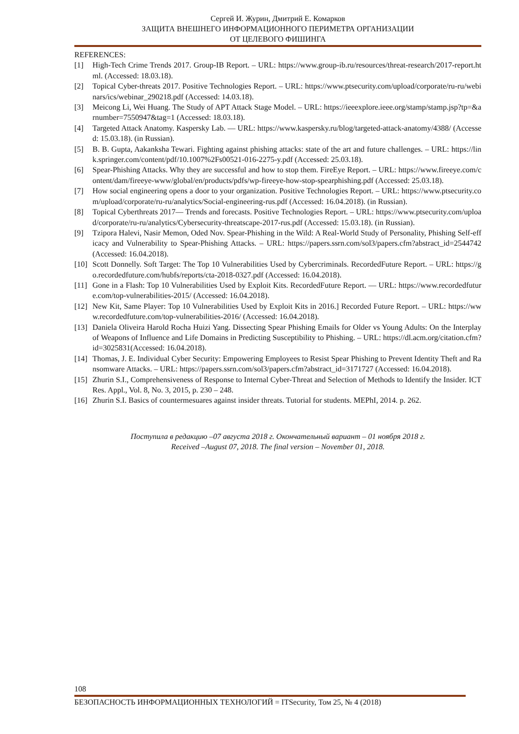Сергей И. Журин, Дмитрий Е. Комарков
ЗАЩИТА ВНЕШНЕГО ИНФОРМАЦИОННОГО ПЕРИМЕТРА ОРГАНИЗАЦИИ
ОТ ЦЕЛЕВОГО ФИШИНГА
REFERENCES:
[1] High-Tech Crime Trends 2017. Group-IB Report. – URL: https://www.group-ib.ru/resources/threat-research/2017-report.html. (Accessed: 18.03.18).
[2] Topical Cyber-threats 2017. Positive Technologies Report. – URL: https://www.ptsecurity.com/upload/corporate/ru-ru/webinars/ics/webinar_290218.pdf (Accessed: 14.03.18).
[3] Meicong Li, Wei Huang. The Study of APT Attack Stage Model. – URL: https://ieeexplore.ieee.org/stamp/stamp.jsp?tp=&arnumber=7550947&tag=1 (Accessed: 18.03.18).
[4] Targeted Attack Anatomy. Kaspersky Lab. — URL: https://www.kaspersky.ru/blog/targeted-attack-anatomy/4388/ (Accessed: 15.03.18). (in Russian).
[5] B. B. Gupta, Aakanksha Tewari. Fighting against phishing attacks: state of the art and future challenges. – URL: https://link.springer.com/content/pdf/10.1007%2Fs00521-016-2275-y.pdf (Accessed: 25.03.18).
[6] Spear-Phishing Attacks. Why they are successful and how to stop them. FireEye Report. – URL: https://www.fireeye.com/content/dam/fireeye-www/global/en/products/pdfs/wp-fireeye-how-stop-spearphishing.pdf (Accessed: 25.03.18).
[7] How social engineering opens a door to your organization. Positive Technologies Report. – URL: https://www.ptsecurity.com/upload/corporate/ru-ru/analytics/Social-engineering-rus.pdf (Accessed: 16.04.2018). (in Russian).
[8] Topical Cyberthreats 2017— Trends and forecasts. Positive Technologies Report. – URL: https://www.ptsecurity.com/upload/corporate/ru-ru/analytics/Cybersecurity-threatscape-2017-rus.pdf (Accessed: 15.03.18). (in Russian).
[9] Tzipora Halevi, Nasir Memon, Oded Nov. Spear-Phishing in the Wild: A Real-World Study of Personality, Phishing Self-efficacy and Vulnerability to Spear-Phishing Attacks. – URL: https://papers.ssrn.com/sol3/papers.cfm?abstract_id=2544742 (Accessed: 16.04.2018).
[10] Scott Donnelly. Soft Target: The Top 10 Vulnerabilities Used by Cybercriminals. RecordedFuture Report. – URL: https://go.recordedfuture.com/hubfs/reports/cta-2018-0327.pdf (Accessed: 16.04.2018).
[11] Gone in a Flash: Top 10 Vulnerabilities Used by Exploit Kits. RecordedFuture Report. — URL: https://www.recordedfuture.com/top-vulnerabilities-2015/ (Accessed: 16.04.2018).
[12] New Kit, Same Player: Top 10 Vulnerabilities Used by Exploit Kits in 2016.] Recorded Future Report. – URL: https://www.recordedfuture.com/top-vulnerabilities-2016/ (Accessed: 16.04.2018).
[13] Daniela Oliveira Harold Rocha Huizi Yang. Dissecting Spear Phishing Emails for Older vs Young Adults: On the Interplay of Weapons of Influence and Life Domains in Predicting Susceptibility to Phishing. – URL: https://dl.acm.org/citation.cfm?id=3025831(Accessed: 16.04.2018).
[14] Thomas, J. E. Individual Cyber Security: Empowering Employees to Resist Spear Phishing to Prevent Identity Theft and Ransomware Attacks. – URL: https://papers.ssrn.com/sol3/papers.cfm?abstract_id=3171727 (Accessed: 16.04.2018).
[15] Zhurin S.I., Comprehensiveness of Response to Internal Cyber-Threat and Selection of Methods to Identify the Insider. ICT Res. Appl., Vol. 8, No. 3, 2015, p. 230 – 248.
[16] Zhurin S.I. Basics of countermesuares against insider threats. Tutorial for students. MEPhI, 2014. p. 262.
Поступила в редакцию –07 августа 2018 г. Окончательный вариант – 01 ноября 2018 г.
Received –August 07, 2018. The final version – November 01, 2018.
108
БЕЗОПАСНОСТЬ ИНФОРМАЦИОННЫХ ТЕХНОЛОГИЙ = ITSecurity, Том 25, № 4 (2018)